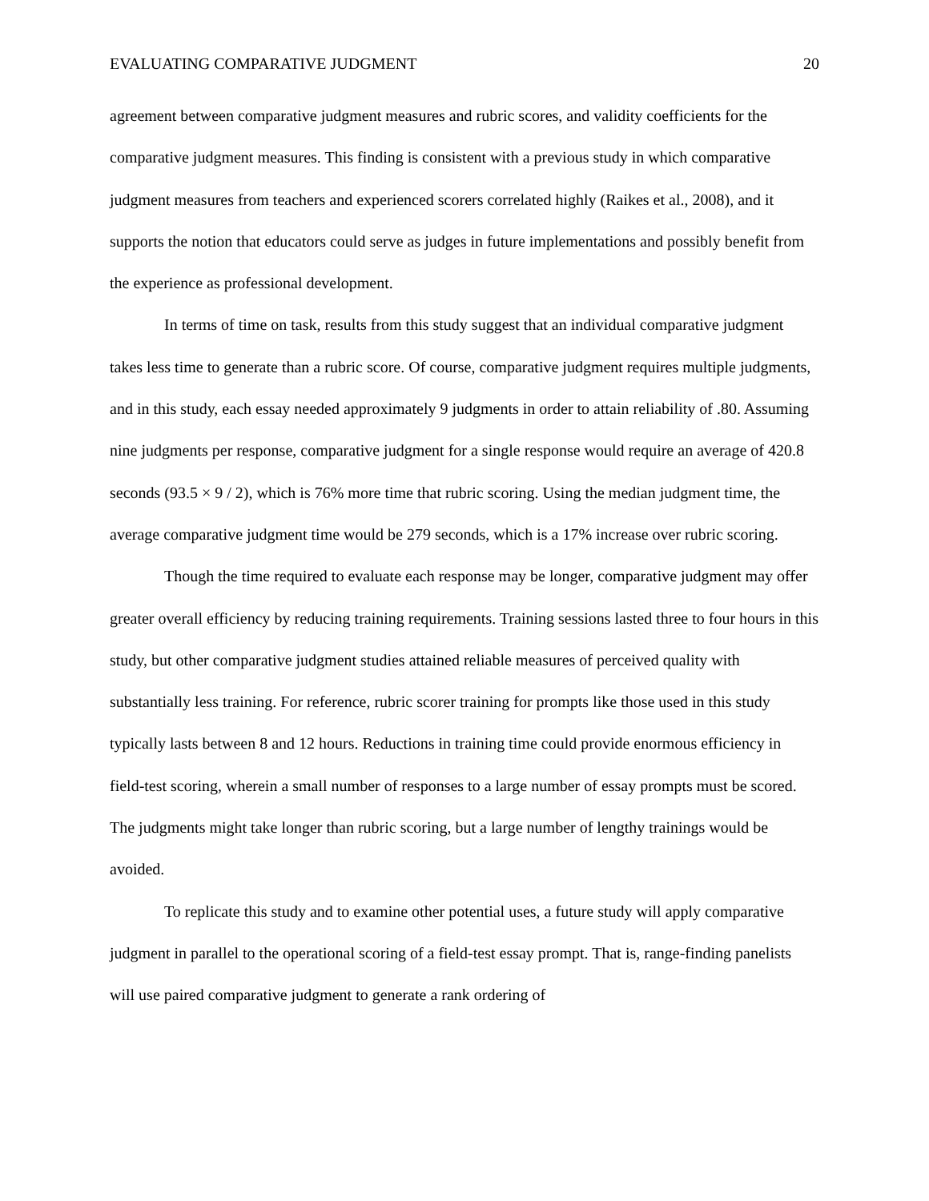EVALUATING COMPARATIVE JUDGMENT 20
agreement between comparative judgment measures and rubric scores, and validity coefficients for the comparative judgment measures. This finding is consistent with a previous study in which comparative judgment measures from teachers and experienced scorers correlated highly (Raikes et al., 2008), and it supports the notion that educators could serve as judges in future implementations and possibly benefit from the experience as professional development.
In terms of time on task, results from this study suggest that an individual comparative judgment takes less time to generate than a rubric score. Of course, comparative judgment requires multiple judgments, and in this study, each essay needed approximately 9 judgments in order to attain reliability of .80. Assuming nine judgments per response, comparative judgment for a single response would require an average of 420.8 seconds (93.5 × 9 / 2), which is 76% more time that rubric scoring. Using the median judgment time, the average comparative judgment time would be 279 seconds, which is a 17% increase over rubric scoring.
Though the time required to evaluate each response may be longer, comparative judgment may offer greater overall efficiency by reducing training requirements. Training sessions lasted three to four hours in this study, but other comparative judgment studies attained reliable measures of perceived quality with substantially less training. For reference, rubric scorer training for prompts like those used in this study typically lasts between 8 and 12 hours. Reductions in training time could provide enormous efficiency in field-test scoring, wherein a small number of responses to a large number of essay prompts must be scored. The judgments might take longer than rubric scoring, but a large number of lengthy trainings would be avoided.
To replicate this study and to examine other potential uses, a future study will apply comparative judgment in parallel to the operational scoring of a field-test essay prompt. That is, range-finding panelists will use paired comparative judgment to generate a rank ordering of